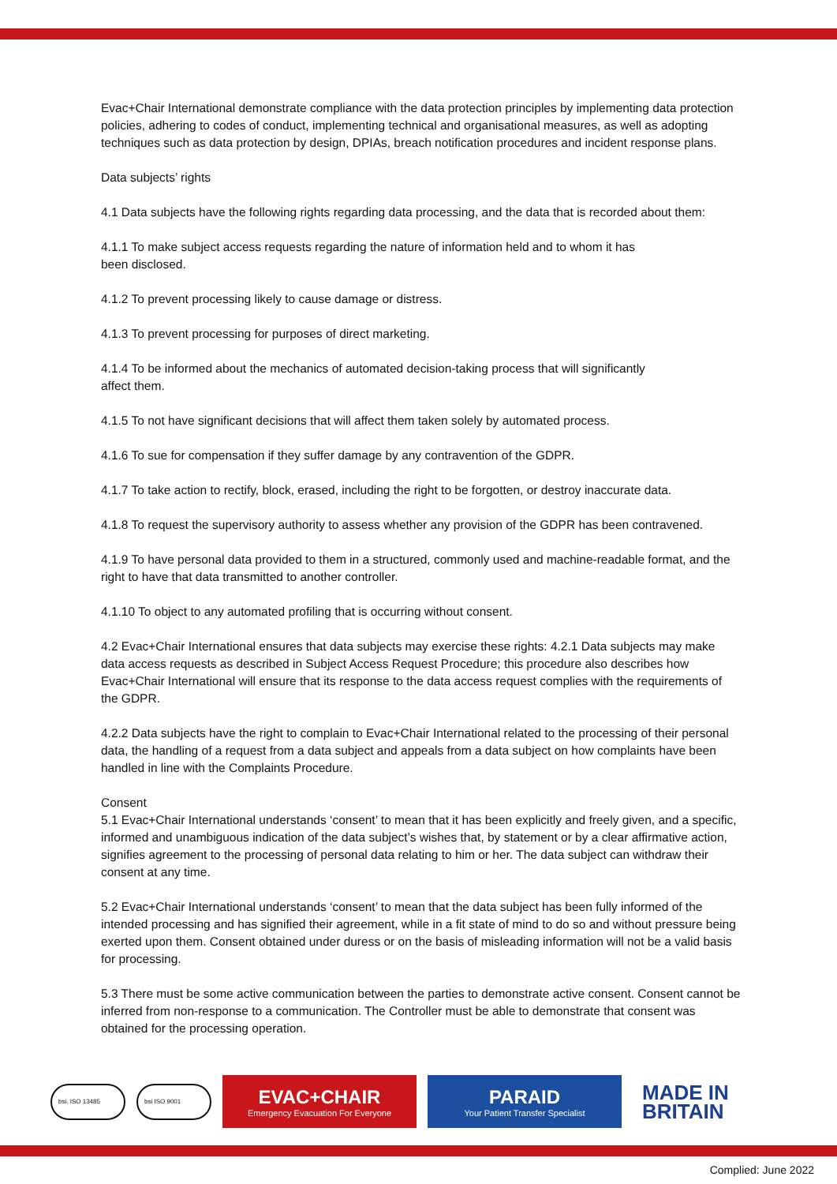Evac+Chair International demonstrate compliance with the data protection principles by implementing data protection policies, adhering to codes of conduct, implementing technical and organisational measures, as well as adopting techniques such as data protection by design, DPIAs, breach notification procedures and incident response plans.
Data subjects’ rights
4.1 Data subjects have the following rights regarding data processing, and the data that is recorded about them:
4.1.1 To make subject access requests regarding the nature of information held and to whom it has
been disclosed.
4.1.2 To prevent processing likely to cause damage or distress.
4.1.3 To prevent processing for purposes of direct marketing.
4.1.4 To be informed about the mechanics of automated decision-taking process that will significantly
affect them.
4.1.5 To not have significant decisions that will affect them taken solely by automated process.
4.1.6 To sue for compensation if they suffer damage by any contravention of the GDPR.
4.1.7 To take action to rectify, block, erased, including the right to be forgotten, or destroy inaccurate data.
4.1.8 To request the supervisory authority to assess whether any provision of the GDPR has been contravened.
4.1.9 To have personal data provided to them in a structured, commonly used and machine-readable format, and the right to have that data transmitted to another controller.
4.1.10 To object to any automated profiling that is occurring without consent.
4.2 Evac+Chair International ensures that data subjects may exercise these rights: 4.2.1 Data subjects may make data access requests as described in Subject Access Request Procedure; this procedure also describes how Evac+Chair International will ensure that its response to the data access request complies with the requirements of the GDPR.
4.2.2 Data subjects have the right to complain to Evac+Chair International related to the processing of their personal data, the handling of a request from a data subject and appeals from a data subject on how complaints have been handled in line with the Complaints Procedure.
Consent
5.1 Evac+Chair International understands ‘consent’ to mean that it has been explicitly and freely given, and a specific, informed and unambiguous indication of the data subject’s wishes that, by statement or by a clear affirmative action, signifies agreement to the processing of personal data relating to him or her. The data subject can withdraw their consent at any time.
5.2 Evac+Chair International understands ‘consent’ to mean that the data subject has been fully informed of the intended processing and has signified their agreement, while in a fit state of mind to do so and without pressure being exerted upon them. Consent obtained under duress or on the basis of misleading information will not be a valid basis for processing.
5.3 There must be some active communication between the parties to demonstrate active consent. Consent cannot be inferred from non-response to a communication. The Controller must be able to demonstrate that consent was obtained for the processing operation.
bsi. ISO 13485 bsi ISO 9001
EVAC+CHAIR
Emergency Evacuation For Everyone
PARAID
Your Patient Transfer Specialist
MADE IN
BRITAIN
Complied: June 2022